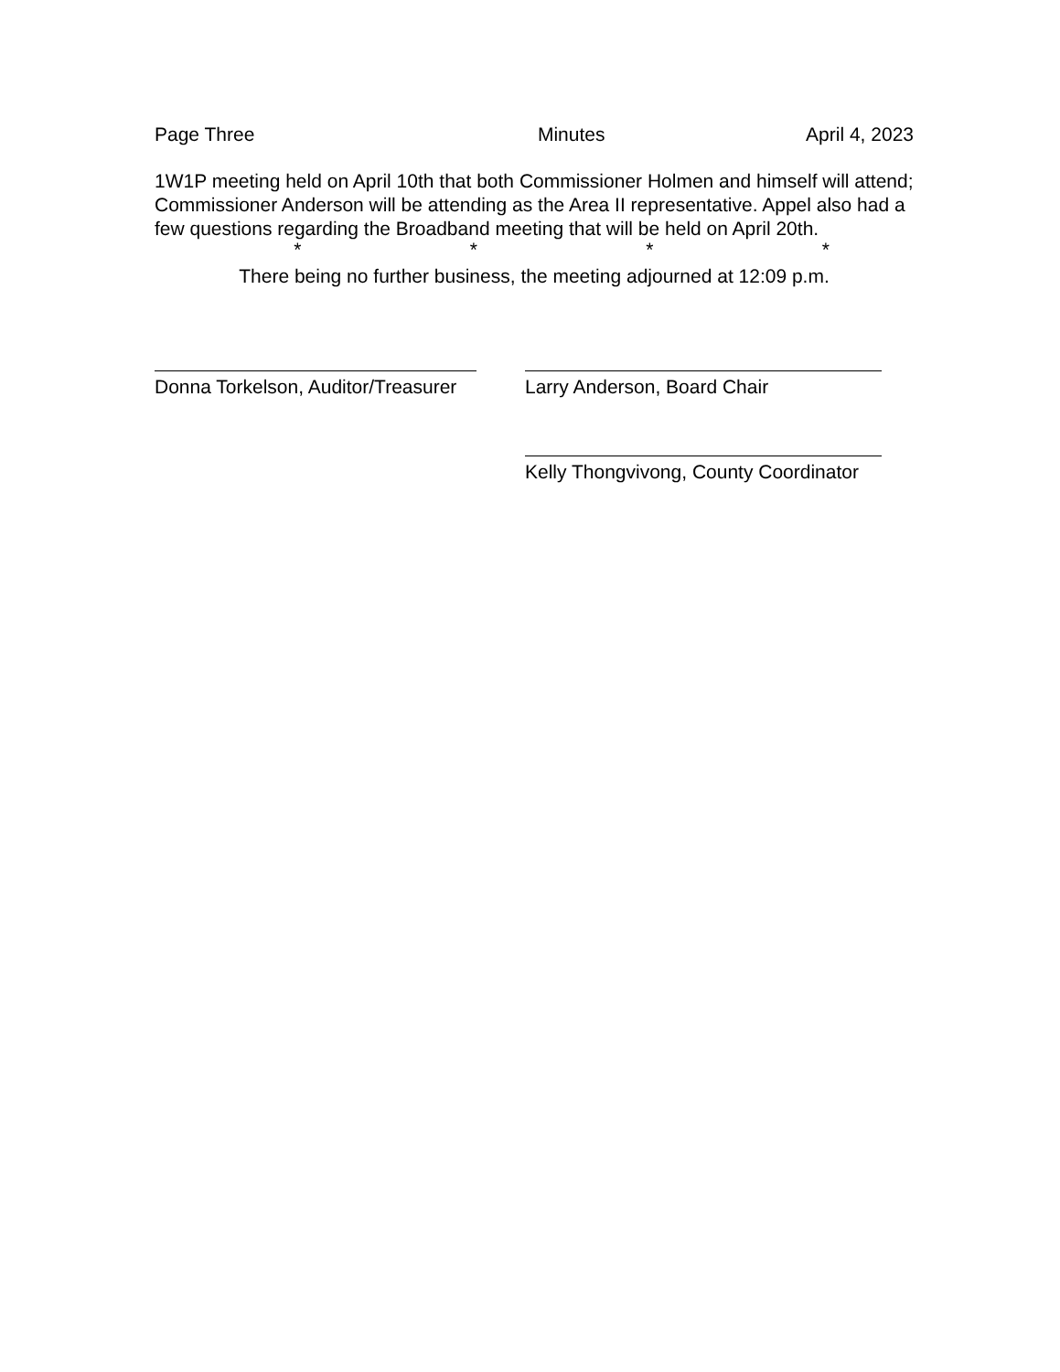Page Three Minutes April 4, 2023
1W1P meeting held on April 10th that both Commissioner Holmen and himself will attend; Commissioner Anderson will be attending as the Area II representative. Appel also had a few questions regarding the Broadband meeting that will be held on April 20th.
* * * *
There being no further business, the meeting adjourned at 12:09 p.m.
Donna Torkelson, Auditor/Treasurer
Larry Anderson, Board Chair
Kelly Thongvivong, County Coordinator